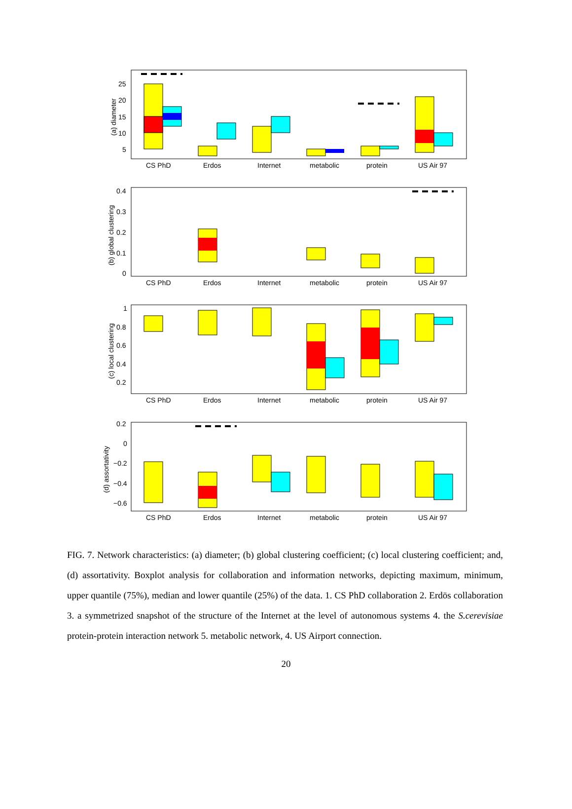(a) diameter
25
20
15
10
5
CS PhD
Erdos
Internet
metabolic
protein
US Air 97
(b) global clustering
0.4
0.3
0.2
0.1
0
CS PhD
Erdos
Internet
metabolic
protein
US Air 97
(c) local clustering
1
0.8
0.6
0.4
0.2
CS PhD
Erdos
Internet
metabolic
protein
US Air 97
(d) assortativity
0.2
0
−0.2
−0.4
−0.6
CS PhD
Erdos
Internet
metabolic
protein
US Air 97
FIG. 7. Network characteristics: (a) diameter; (b) global clustering coefficient; (c) local clustering coefficient; and, (d) assortativity. Boxplot analysis for collaboration and information networks, depicting maximum, minimum, upper quantile (75%), median and lower quantile (25%) of the data. 1. CS PhD collaboration 2. Erdös collaboration 3. a symmetrized snapshot of the structure of the Internet at the level of autonomous systems 4. the S.cerevisiae protein-protein interaction network 5. metabolic network, 4. US Airport connection.
20